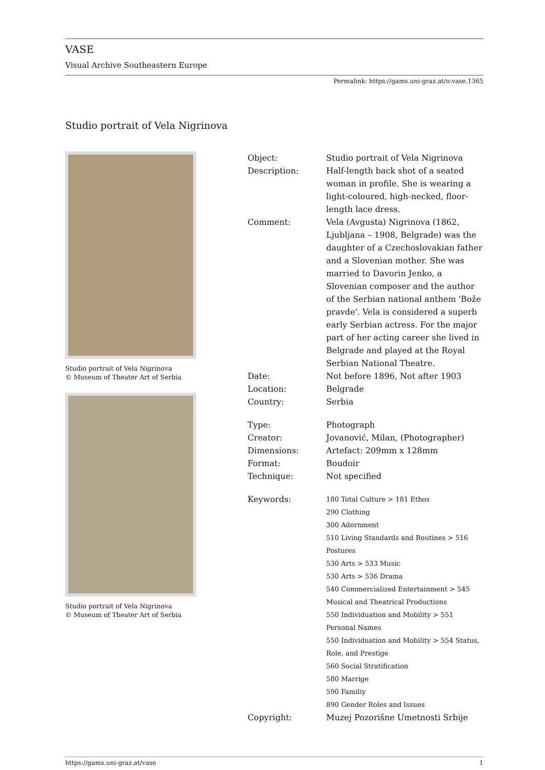VASE
Visual Archive Southeastern Europe
Permalink: https://gams.uni-graz.at/o:vase.1365
Studio portrait of Vela Nigrinova
Studio portrait of Vela Nigrinova
© Museum of Theater Art of Serbia
Studio portrait of Vela Nigrinova
© Museum of Theater Art of Serbia
| Object: | Studio portrait of Vela Nigrinova |
| Description: | Half-length back shot of a seated woman in profile. She is wearing a light-coloured, high-necked, floor-length lace dress. |
| Comment: | Vela (Avgusta) Nigrinova (1862, Ljubljana – 1908, Belgrade) was the daughter of a Czechoslovakian father and a Slovenian mother. She was married to Davorin Jenko, a Slovenian composer and the author of the Serbian national anthem 'Bože pravde'. Vela is considered a superb early Serbian actress. For the major part of her acting career she lived in Belgrade and played at the Royal Serbian National Theatre. |
| Date: | Not before 1896, Not after 1903 |
| Location: | Belgrade |
| Country: | Serbia |
| Type: | Photograph |
| Creator: | Jovanović, Milan, (Photographer) |
| Dimensions: | Artefact: 209mm x 128mm |
| Format: | Boudoir |
| Technique: | Not specified |
| Keywords: | 180 Total Culture > 181 Ethos 290 Clothing 300 Adornment 510 Living Standards and Routines > 516 Postures 530 Arts > 533 Music 530 Arts > 536 Drama 540 Commercialized Entertainment > 545 Musical and Theatrical Productions 550 Individuation and Mobility > 551 Personal Names 550 Individuation and Mobility > 554 Status, Role, and Prestige 560 Social Stratification 580 Marrige 590 Familiy 890 Gender Roles and Issues |
| Copyright: | Muzej Pozorišne Umetnosti Srbije |
https://gams.uni-graz.at/vase 1